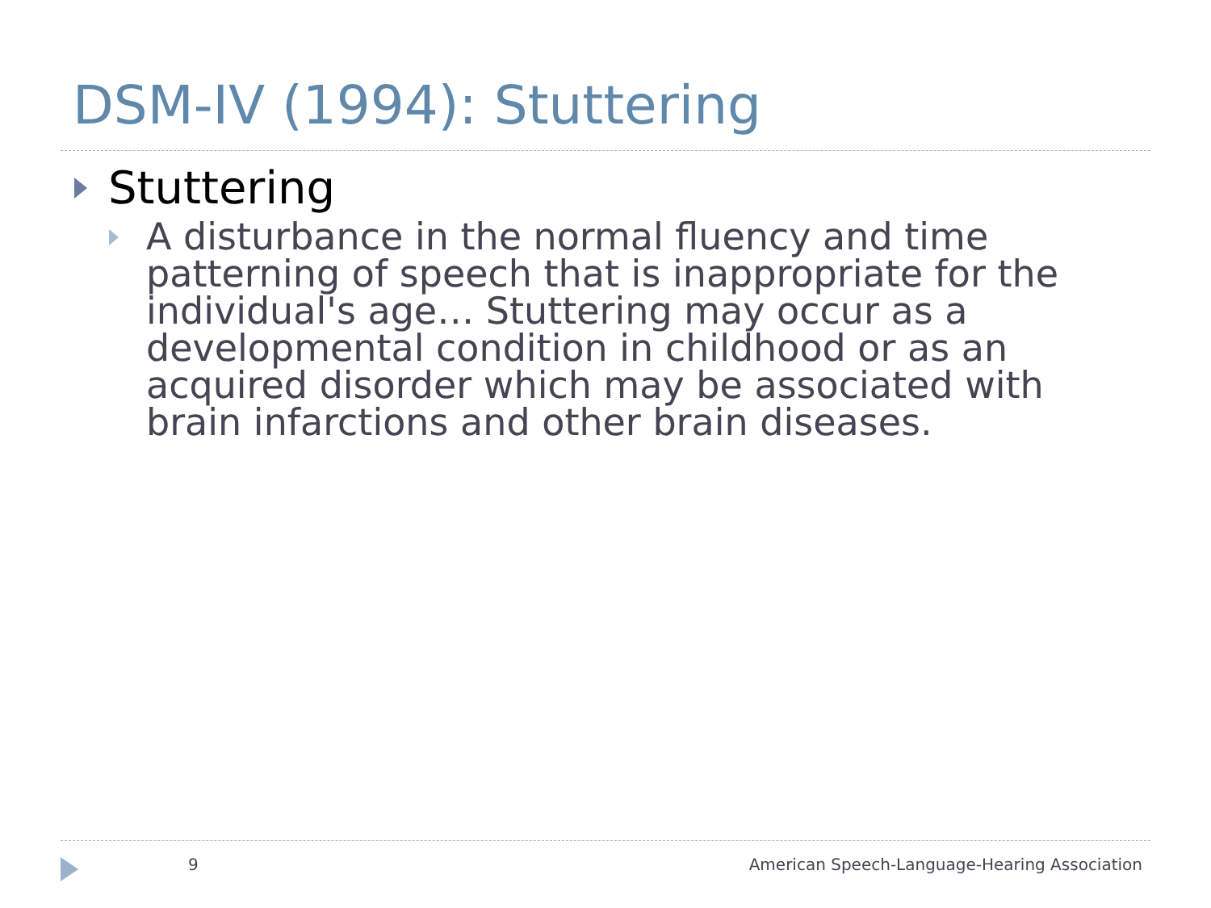DSM-IV (1994): Stuttering
Stuttering
A disturbance in the normal fluency and time patterning of speech that is inappropriate for the individual's age… Stuttering may occur as a developmental condition in childhood or as an acquired disorder which may be associated with brain infarctions and other brain diseases.
9 American Speech-Language-Hearing Association